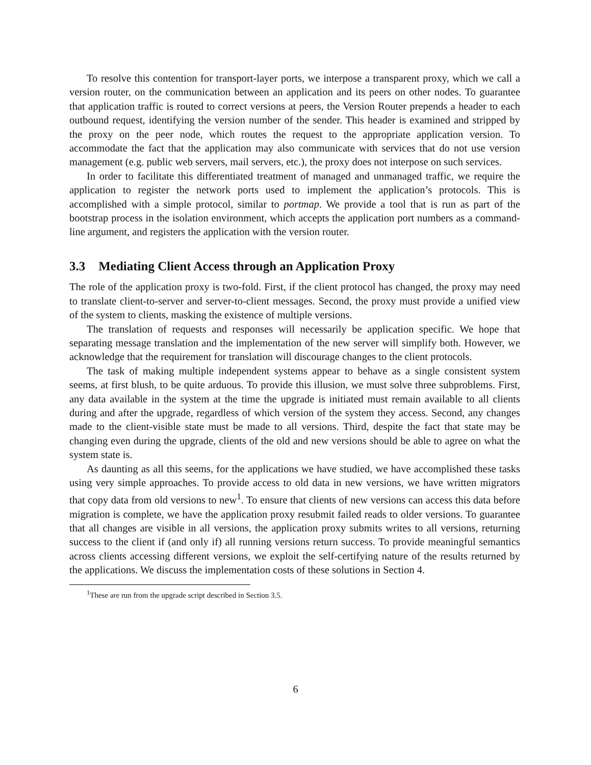To resolve this contention for transport-layer ports, we interpose a transparent proxy, which we call a version router, on the communication between an application and its peers on other nodes. To guarantee that application traffic is routed to correct versions at peers, the Version Router prepends a header to each outbound request, identifying the version number of the sender. This header is examined and stripped by the proxy on the peer node, which routes the request to the appropriate application version. To accommodate the fact that the application may also communicate with services that do not use version management (e.g. public web servers, mail servers, etc.), the proxy does not interpose on such services.
In order to facilitate this differentiated treatment of managed and unmanaged traffic, we require the application to register the network ports used to implement the application’s protocols. This is accomplished with a simple protocol, similar to portmap. We provide a tool that is run as part of the bootstrap process in the isolation environment, which accepts the application port numbers as a command-line argument, and registers the application with the version router.
3.3 Mediating Client Access through an Application Proxy
The role of the application proxy is two-fold. First, if the client protocol has changed, the proxy may need to translate client-to-server and server-to-client messages. Second, the proxy must provide a unified view of the system to clients, masking the existence of multiple versions.
The translation of requests and responses will necessarily be application specific. We hope that separating message translation and the implementation of the new server will simplify both. However, we acknowledge that the requirement for translation will discourage changes to the client protocols.
The task of making multiple independent systems appear to behave as a single consistent system seems, at first blush, to be quite arduous. To provide this illusion, we must solve three subproblems. First, any data available in the system at the time the upgrade is initiated must remain available to all clients during and after the upgrade, regardless of which version of the system they access. Second, any changes made to the client-visible state must be made to all versions. Third, despite the fact that state may be changing even during the upgrade, clients of the old and new versions should be able to agree on what the system state is.
As daunting as all this seems, for the applications we have studied, we have accomplished these tasks using very simple approaches. To provide access to old data in new versions, we have written migrators that copy data from old versions to new<sup>1</sup>. To ensure that clients of new versions can access this data before migration is complete, we have the application proxy resubmit failed reads to older versions. To guarantee that all changes are visible in all versions, the application proxy submits writes to all versions, returning success to the client if (and only if) all running versions return success. To provide meaningful semantics across clients accessing different versions, we exploit the self-certifying nature of the results returned by the applications. We discuss the implementation costs of these solutions in Section 4.
<sup>1</sup> These are run from the upgrade script described in Section 3.5.
6